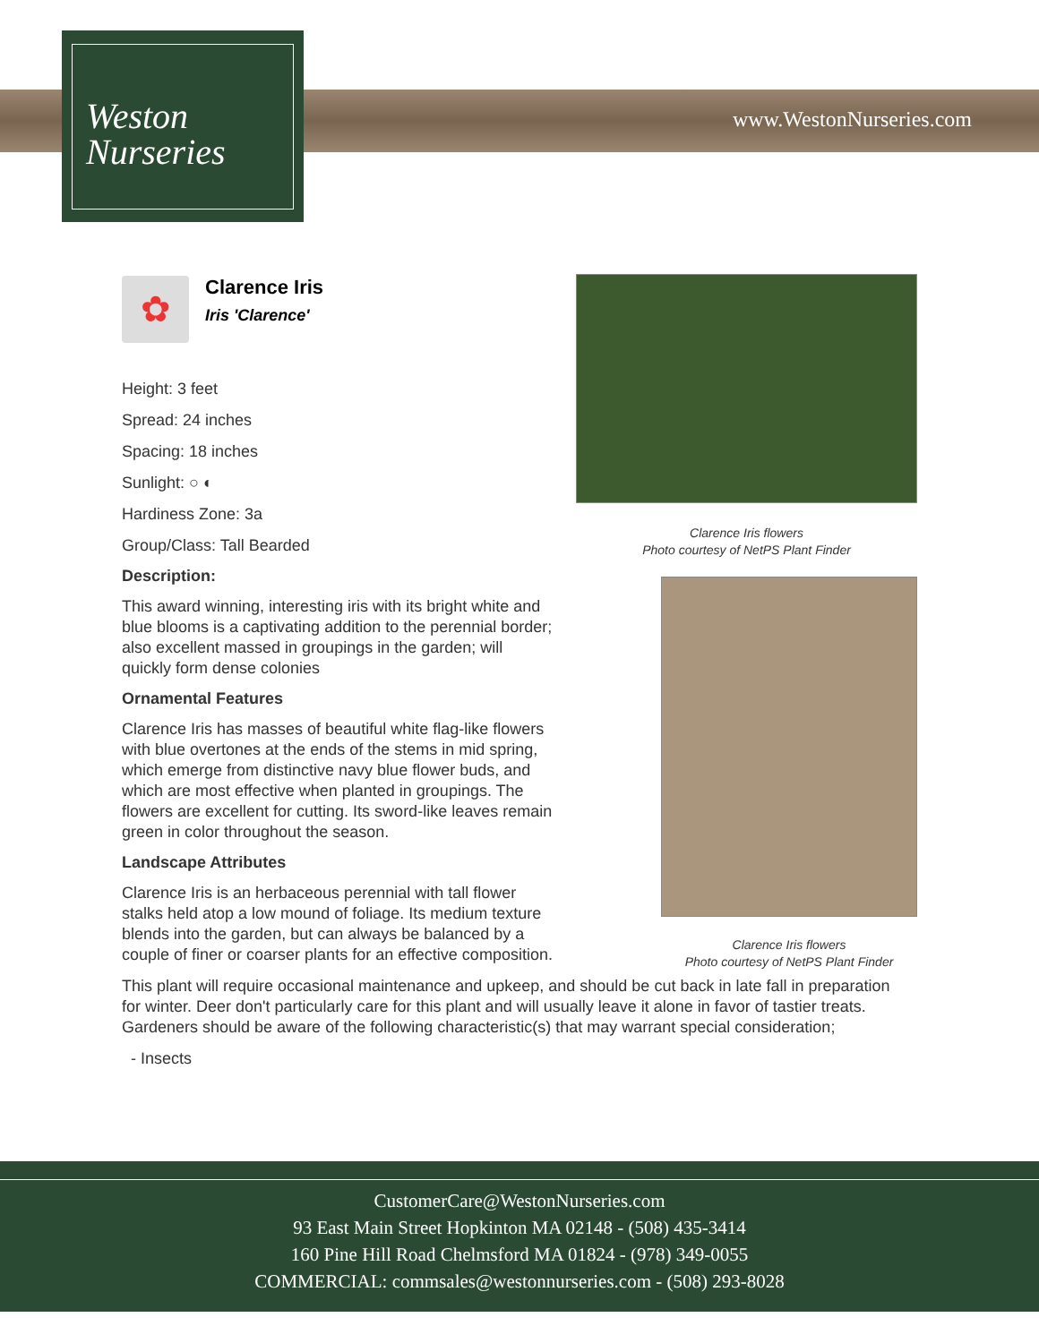www.WestonNurseries.com
Weston
Nurseries
✿
Clarence Iris
Iris 'Clarence'
Height: 3 feet
Spread: 24 inches
Spacing: 18 inches
Sunlight: ○ ◐
Hardiness Zone: 3a
Group/Class: Tall Bearded
Description:
This award winning, interesting iris with its bright white and blue blooms is a captivating addition to the perennial border; also excellent massed in groupings in the garden; will quickly form dense colonies
Ornamental Features
Clarence Iris has masses of beautiful white flag-like flowers with blue overtones at the ends of the stems in mid spring, which emerge from distinctive navy blue flower buds, and which are most effective when planted in groupings. The flowers are excellent for cutting. Its sword-like leaves remain green in color throughout the season.
Landscape Attributes
Clarence Iris is an herbaceous perennial with tall flower stalks held atop a low mound of foliage. Its medium texture blends into the garden, but can always be balanced by a couple of finer or coarser plants for an effective composition.
This plant will require occasional maintenance and upkeep, and should be cut back in late fall in preparation for winter. Deer don't particularly care for this plant and will usually leave it alone in favor of tastier treats. Gardeners should be aware of the following characteristic(s) that may warrant special consideration;
- Insects
Clarence Iris flowers
Photo courtesy of NetPS Plant Finder
Clarence Iris flowers
Photo courtesy of NetPS Plant Finder
CustomerCare@WestonNurseries.com
93 East Main Street Hopkinton MA 02148 - (508) 435-3414
160 Pine Hill Road Chelmsford MA 01824 - (978) 349-0055
COMMERCIAL: commsales@westonnurseries.com - (508) 293-8028